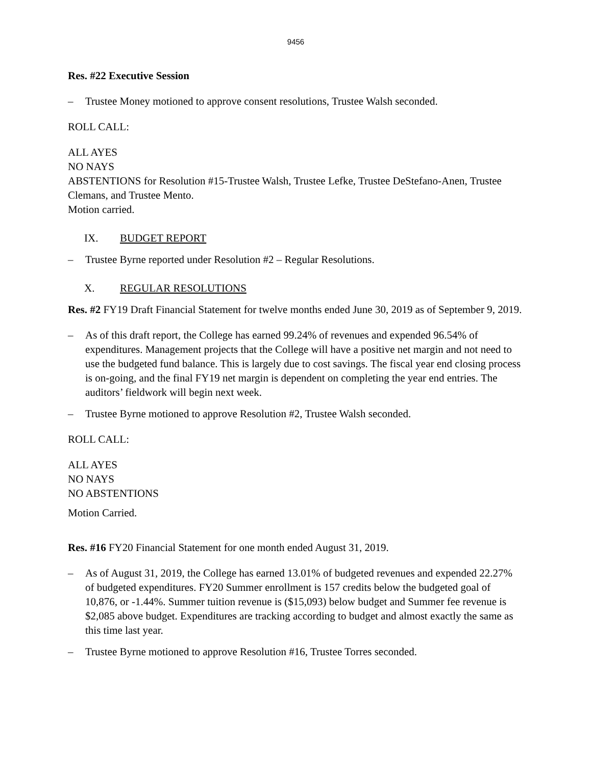9456
Res. #22 Executive Session
– Trustee Money motioned to approve consent resolutions, Trustee Walsh seconded.
ROLL CALL:
ALL AYES
NO NAYS
ABSTENTIONS for Resolution #15-Trustee Walsh, Trustee Lefke, Trustee DeStefano-Anen, Trustee Clemans, and Trustee Mento.
Motion carried.
IX. BUDGET REPORT
– Trustee Byrne reported under Resolution #2 – Regular Resolutions.
X. REGULAR RESOLUTIONS
Res. #2 FY19 Draft Financial Statement for twelve months ended June 30, 2019 as of September 9, 2019.
– As of this draft report, the College has earned 99.24% of revenues and expended 96.54% of expenditures. Management projects that the College will have a positive net margin and not need to use the budgeted fund balance. This is largely due to cost savings. The fiscal year end closing process is on-going, and the final FY19 net margin is dependent on completing the year end entries. The auditors’ fieldwork will begin next week.
– Trustee Byrne motioned to approve Resolution #2, Trustee Walsh seconded.
ROLL CALL:
ALL AYES
NO NAYS
NO ABSTENTIONS
Motion Carried.
Res. #16 FY20 Financial Statement for one month ended August 31, 2019.
– As of August 31, 2019, the College has earned 13.01% of budgeted revenues and expended 22.27% of budgeted expenditures. FY20 Summer enrollment is 157 credits below the budgeted goal of 10,876, or -1.44%. Summer tuition revenue is ($15,093) below budget and Summer fee revenue is $2,085 above budget. Expenditures are tracking according to budget and almost exactly the same as this time last year.
– Trustee Byrne motioned to approve Resolution #16, Trustee Torres seconded.